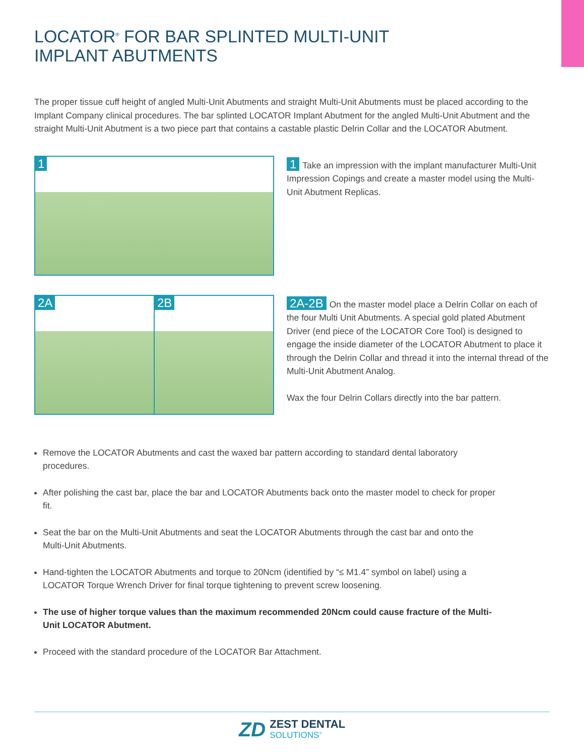LOCATOR<sup>®</sup> FOR BAR SPLINTED MULTI-UNIT
IMPLANT ABUTMENTS
The proper tissue cuff height of angled Multi-Unit Abutments and straight Multi-Unit Abutments must be placed according to the Implant Company clinical procedures. The bar splinted LOCATOR Implant Abutment for the angled Multi-Unit Abutment and the straight Multi-Unit Abutment is a two piece part that contains a castable plastic Delrin Collar and the LOCATOR Abutment.
1
1 Take an impression with the implant manufacturer Multi-Unit Impression Copings and create a master model using the Multi-Unit Abutment Replicas.
2A 2B
2A-2B On the master model place a Delrin Collar on each of the four Multi Unit Abutments. A special gold plated Abutment Driver (end piece of the LOCATOR Core Tool) is designed to engage the inside diameter of the LOCATOR Abutment to place it through the Delrin Collar and thread it into the internal thread of the Multi-Unit Abutment Analog.
Wax the four Delrin Collars directly into the bar pattern.
Remove the LOCATOR Abutments and cast the waxed bar pattern according to standard dental laboratory procedures.
After polishing the cast bar, place the bar and LOCATOR Abutments back onto the master model to check for proper fit.
Seat the bar on the Multi-Unit Abutments and seat the LOCATOR Abutments through the cast bar and onto the Multi-Unit Abutments.
Hand-tighten the LOCATOR Abutments and torque to 20Ncm (identified by “≤ M1.4” symbol on label) using a LOCATOR Torque Wrench Driver for final torque tightening to prevent screw loosening.
The use of higher torque values than the maximum recommended 20Ncm could cause fracture of the Multi-Unit LOCATOR Abutment.
Proceed with the standard procedure of the LOCATOR Bar Attachment.
ZD
ZEST DENTAL
SOLUTIONS<sup>®</sup>